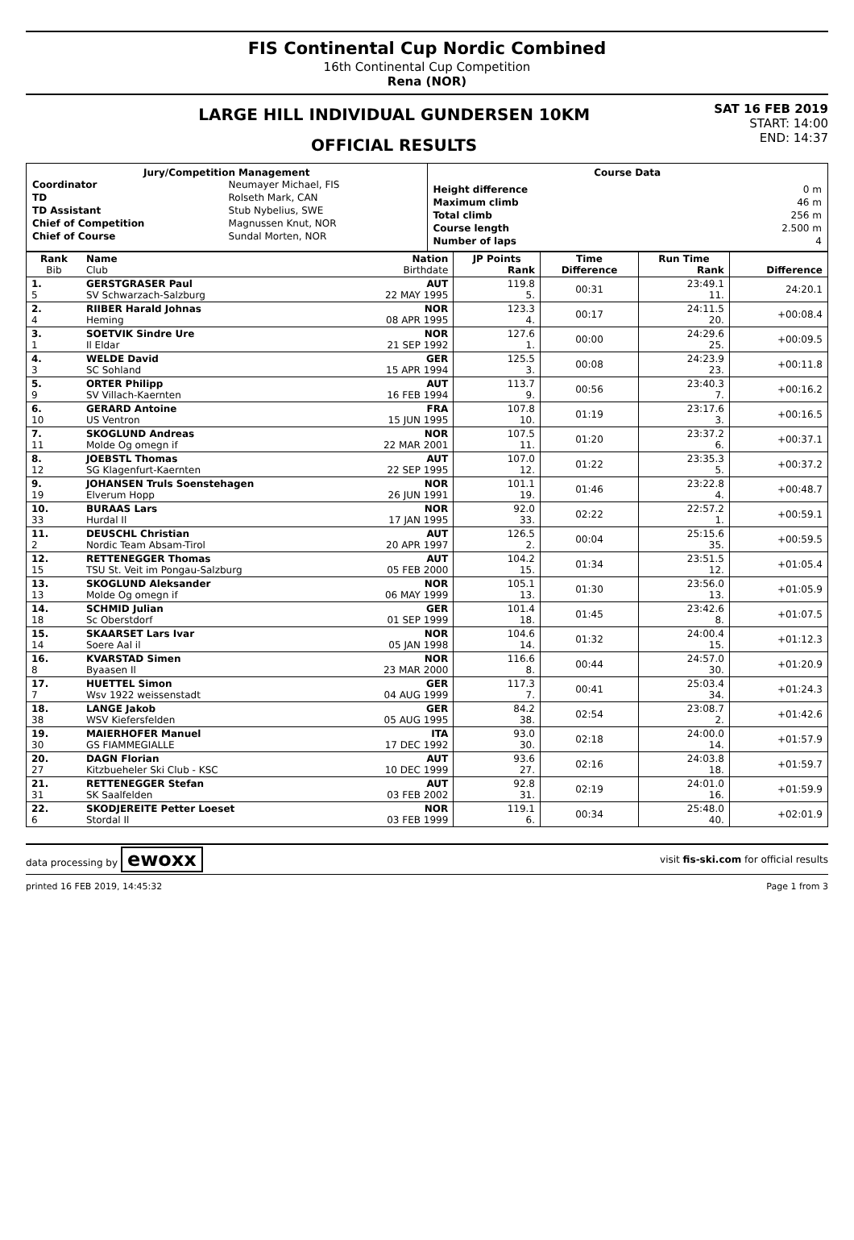FIS Continental Cup Nordic Combined
16th Continental Cup Competition
Rena (NOR)
LARGE HILL INDIVIDUAL GUNDERSEN 10KM
OFFICIAL RESULTS
SAT 16 FEB 2019
START: 14:00
END: 14:37
Jury/Competition Management
| Coordinator | Neumayer Michael, FIS |
| TD | Rolseth Mark, CAN |
| TD Assistant | Stub Nybelius, SWE |
| Chief of Competition | Magnussen Knut, NOR |
| Chief of Course | Sundal Morten, NOR |
Course Data
| Height difference | 0 m |
| Maximum climb | 46 m |
| Total climb | 256 m |
| Course length | 2.500 m |
| Number of laps | 4 |
| Rank Bib | Name Club | Nation Birthdate | JP Points Rank | Time Difference | Run Time Rank | Difference |
| --- | --- | --- | --- | --- | --- | --- |
| 1. 5 | GERSTGRASER Paul SV Schwarzach-Salzburg | AUT 22 MAY 1995 | 119.8 5. | 00:31 | 23:49.1 11. | 24:20.1 |
| 2. 4 | RIIBER Harald Johnas Heming | NOR 08 APR 1995 | 123.3 4. | 00:17 | 24:11.5 20. | +00:08.4 |
| 3. 1 | SOETVIK Sindre Ure Il Eldar | NOR 21 SEP 1992 | 127.6 1. | 00:00 | 24:29.6 25. | +00:09.5 |
| 4. 3 | WELDE David SC Sohland | GER 15 APR 1994 | 125.5 3. | 00:08 | 24:23.9 23. | +00:11.8 |
| 5. 9 | ORTER Philipp SV Villach-Kaernten | AUT 16 FEB 1994 | 113.7 9. | 00:56 | 23:40.3 7. | +00:16.2 |
| 6. 10 | GERARD Antoine US Ventron | FRA 15 JUN 1995 | 107.8 10. | 01:19 | 23:17.6 3. | +00:16.5 |
| 7. 11 | SKOGLUND Andreas Molde Og omegn if | NOR 22 MAR 2001 | 107.5 11. | 01:20 | 23:37.2 6. | +00:37.1 |
| 8. 12 | JOEBSTL Thomas SG Klagenfurt-Kaernten | AUT 22 SEP 1995 | 107.0 12. | 01:22 | 23:35.3 5. | +00:37.2 |
| 9. 19 | JOHANSEN Truls Soenstehagen Elverum Hopp | NOR 26 JUN 1991 | 101.1 19. | 01:46 | 23:22.8 4. | +00:48.7 |
| 10. 33 | BURAAS Lars Hurdal Il | NOR 17 JAN 1995 | 92.0 33. | 02:22 | 22:57.2 1. | +00:59.1 |
| 11. 2 | DEUSCHL Christian Nordic Team Absam-Tirol | AUT 20 APR 1997 | 126.5 2. | 00:04 | 25:15.6 35. | +00:59.5 |
| 12. 15 | RETTENEGGER Thomas TSU St. Veit im Pongau-Salzburg | AUT 05 FEB 2000 | 104.2 15. | 01:34 | 23:51.5 12. | +01:05.4 |
| 13. 13 | SKOGLUND Aleksander Molde Og omegn if | NOR 06 MAY 1999 | 105.1 13. | 01:30 | 23:56.0 13. | +01:05.9 |
| 14. 18 | SCHMID Julian Sc Oberstdorf | GER 01 SEP 1999 | 101.4 18. | 01:45 | 23:42.6 8. | +01:07.5 |
| 15. 14 | SKAARSET Lars Ivar Soere Aal il | NOR 05 JAN 1998 | 104.6 14. | 01:32 | 24:00.4 15. | +01:12.3 |
| 16. 8 | KVARSTAD Simen Byaasen Il | NOR 23 MAR 2000 | 116.6 8. | 00:44 | 24:57.0 30. | +01:20.9 |
| 17. 7 | HUETTEL Simon Wsv 1922 weissenstadt | GER 04 AUG 1999 | 117.3 7. | 00:41 | 25:03.4 34. | +01:24.3 |
| 18. 38 | LANGE Jakob WSV Kiefersfelden | GER 05 AUG 1995 | 84.2 38. | 02:54 | 23:08.7 2. | +01:42.6 |
| 19. 30 | MAIERHOFER Manuel GS FIAMMEGIALLE | ITA 17 DEC 1992 | 93.0 30. | 02:18 | 24:00.0 14. | +01:57.9 |
| 20. 27 | DAGN Florian Kitzbueheler Ski Club - KSC | AUT 10 DEC 1999 | 93.6 27. | 02:16 | 24:03.8 18. | +01:59.7 |
| 21. 31 | RETTENEGGER Stefan SK Saalfelden | AUT 03 FEB 2002 | 92.8 31. | 02:19 | 24:01.0 16. | +01:59.9 |
| 22. 6 | SKODJEREITE Petter Loeset Stordal Il | NOR 03 FEB 1999 | 119.1 6. | 00:34 | 25:48.0 40. | +02:01.9 |
data processing by ewoxx visit fis-ski.com for official results
printed 16 FEB 2019, 14:45:32 Page 1 from 3